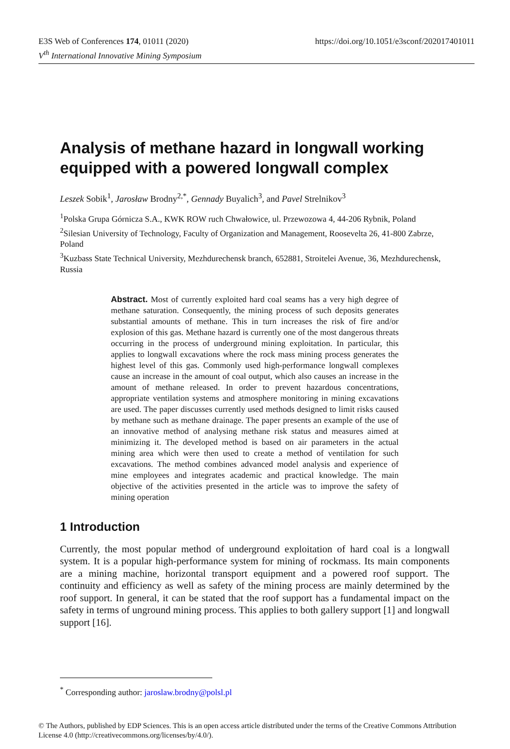https://doi.org/10.1051/e3sconf/202017401011 E3S Web of Conferences 174, 01011 (2020)
V<sup>th</sup> International Innovative Mining Symposium
Analysis of methane hazard in longwall working equipped with a powered longwall complex
Leszek Sobik<sup>1</sup>, Jarosław Brodny<sup>2,*</sup>, Gennady Buyalich<sup>3</sup>, and Pavel Strelnikov<sup>3</sup>
<sup>1</sup> Polska Grupa Górnicza S.A., KWK ROW ruch Chwałowice, ul. Przewozowa 4, 44-206 Rybnik, Poland
<sup>2</sup> Silesian University of Technology, Faculty of Organization and Management, Roosevelta 26, 41-800 Zabrze, Poland
<sup>3</sup> Kuzbass State Technical University, Mezhdurechensk branch, 652881, Stroitelei Avenue, 36, Mezhdurechensk, Russia
Abstract. Most of currently exploited hard coal seams has a very high degree of methane saturation. Consequently, the mining process of such deposits generates substantial amounts of methane. This in turn increases the risk of fire and/or explosion of this gas. Methane hazard is currently one of the most dangerous threats occurring in the process of underground mining exploitation. In particular, this applies to longwall excavations where the rock mass mining process generates the highest level of this gas. Commonly used high-performance longwall complexes cause an increase in the amount of coal output, which also causes an increase in the amount of methane released. In order to prevent hazardous concentrations, appropriate ventilation systems and atmosphere monitoring in mining excavations are used. The paper discusses currently used methods designed to limit risks caused by methane such as methane drainage. The paper presents an example of the use of an innovative method of analysing methane risk status and measures aimed at minimizing it. The developed method is based on air parameters in the actual mining area which were then used to create a method of ventilation for such excavations. The method combines advanced model analysis and experience of mine employees and integrates academic and practical knowledge. The main objective of the activities presented in the article was to improve the safety of mining operation
1 Introduction
Currently, the most popular method of underground exploitation of hard coal is a longwall system. It is a popular high-performance system for mining of rockmass. Its main components are a mining machine, horizontal transport equipment and a powered roof support. The continuity and efficiency as well as safety of the mining process are mainly determined by the roof support. In general, it can be stated that the roof support has a fundamental impact on the safety in terms of unground mining process. This applies to both gallery support [1] and longwall support [16].
<sup>*</sup> Corresponding author: jaroslaw.brodny@polsl.pl
© The Authors, published by EDP Sciences. This is an open access article distributed under the terms of the Creative Commons Attribution License 4.0 (http://creativecommons.org/licenses/by/4.0/).